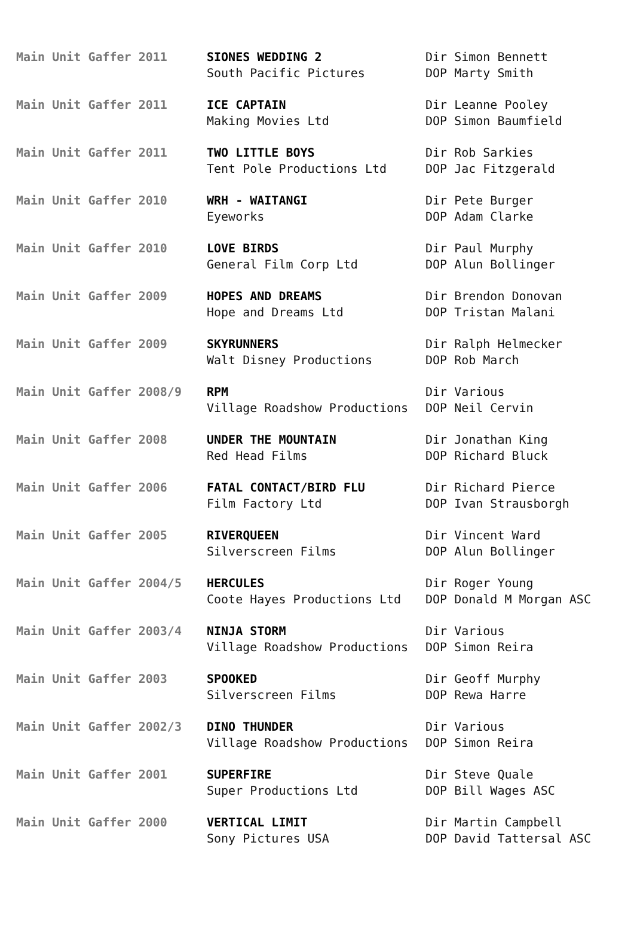| Main Unit Gaffer 2011 | SIONES WEDDING 2 South Pacific Pictures | Dir Simon Bennett DOP Marty Smith |
| Main Unit Gaffer 2011 | ICE CAPTAIN Making Movies Ltd | Dir Leanne Pooley DOP Simon Baumfield |
| Main Unit Gaffer 2011 | TWO LITTLE BOYS Tent Pole Productions Ltd | Dir Rob Sarkies DOP Jac Fitzgerald |
| Main Unit Gaffer 2010 | WRH - WAITANGI Eyeworks | Dir Pete Burger DOP Adam Clarke |
| Main Unit Gaffer 2010 | LOVE BIRDS General Film Corp Ltd | Dir Paul Murphy DOP Alun Bollinger |
| Main Unit Gaffer 2009 | HOPES AND DREAMS Hope and Dreams Ltd | Dir Brendon Donovan DOP Tristan Malani |
| Main Unit Gaffer 2009 | SKYRUNNERS Walt Disney Productions | Dir Ralph Helmecker DOP Rob March |
| Main Unit Gaffer 2008/9 | RPM Village Roadshow Productions | Dir Various DOP Neil Cervin |
| Main Unit Gaffer 2008 | UNDER THE MOUNTAIN Red Head Films | Dir Jonathan King DOP Richard Bluck |
| Main Unit Gaffer 2006 | FATAL CONTACT/BIRD FLU Film Factory Ltd | Dir Richard Pierce DOP Ivan Strausborgh |
| Main Unit Gaffer 2005 | RIVERQUEEN Silverscreen Films | Dir Vincent Ward DOP Alun Bollinger |
| Main Unit Gaffer 2004/5 | HERCULES Coote Hayes Productions Ltd | Dir Roger Young DOP Donald M Morgan ASC |
| Main Unit Gaffer 2003/4 | NINJA STORM Village Roadshow Productions | Dir Various DOP Simon Reira |
| Main Unit Gaffer 2003 | SPOOKED Silverscreen Films | Dir Geoff Murphy DOP Rewa Harre |
| Main Unit Gaffer 2002/3 | DINO THUNDER Village Roadshow Productions | Dir Various DOP Simon Reira |
| Main Unit Gaffer 2001 | SUPERFIRE Super Productions Ltd | Dir Steve Quale DOP Bill Wages ASC |
| Main Unit Gaffer 2000 | VERTICAL LIMIT Sony Pictures USA | Dir Martin Campbell DOP David Tattersal ASC |